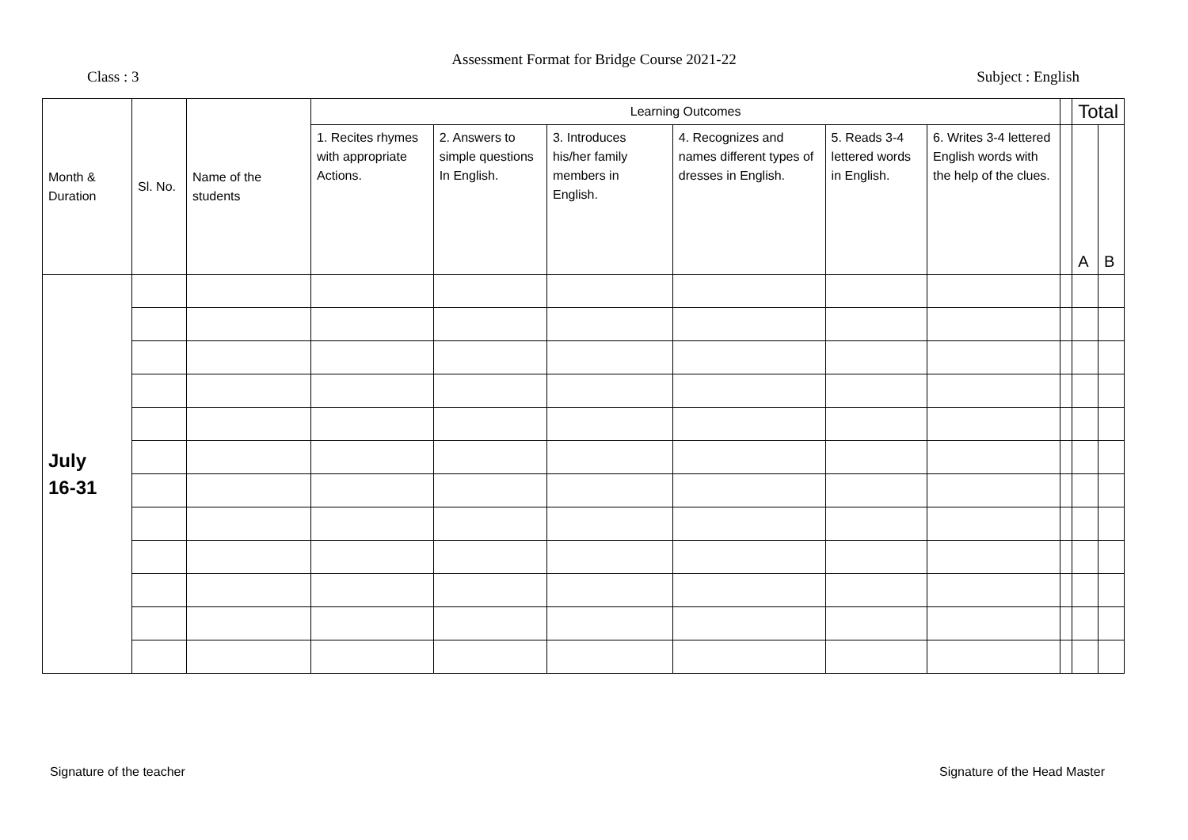Assessment Format for Bridge Course 2021-22
Class : 3 Subject : English
| Month & Duration | Sl. No. | Name of the students | Learning Outcomes | | | | | | | Total | |
| --- | --- | --- | --- | --- | --- | --- | --- | --- | --- | --- | --- |
| | | | 1. Recites rhymes with appropriate Actions. | 2. Answers to simple questions In English. | 3. Introduces his/her family members in English. | 4. Recognizes and names different types of dresses in English. | 5. Reads 3-4 lettered words in English. | 6. Writes 3-4 lettered English words with the help of the clues. | | | |
| | | | | | | | | | | A | B |
| July 16-31 | | | | | | | | | | | |
Signature of the teacher Signature of the Head Master